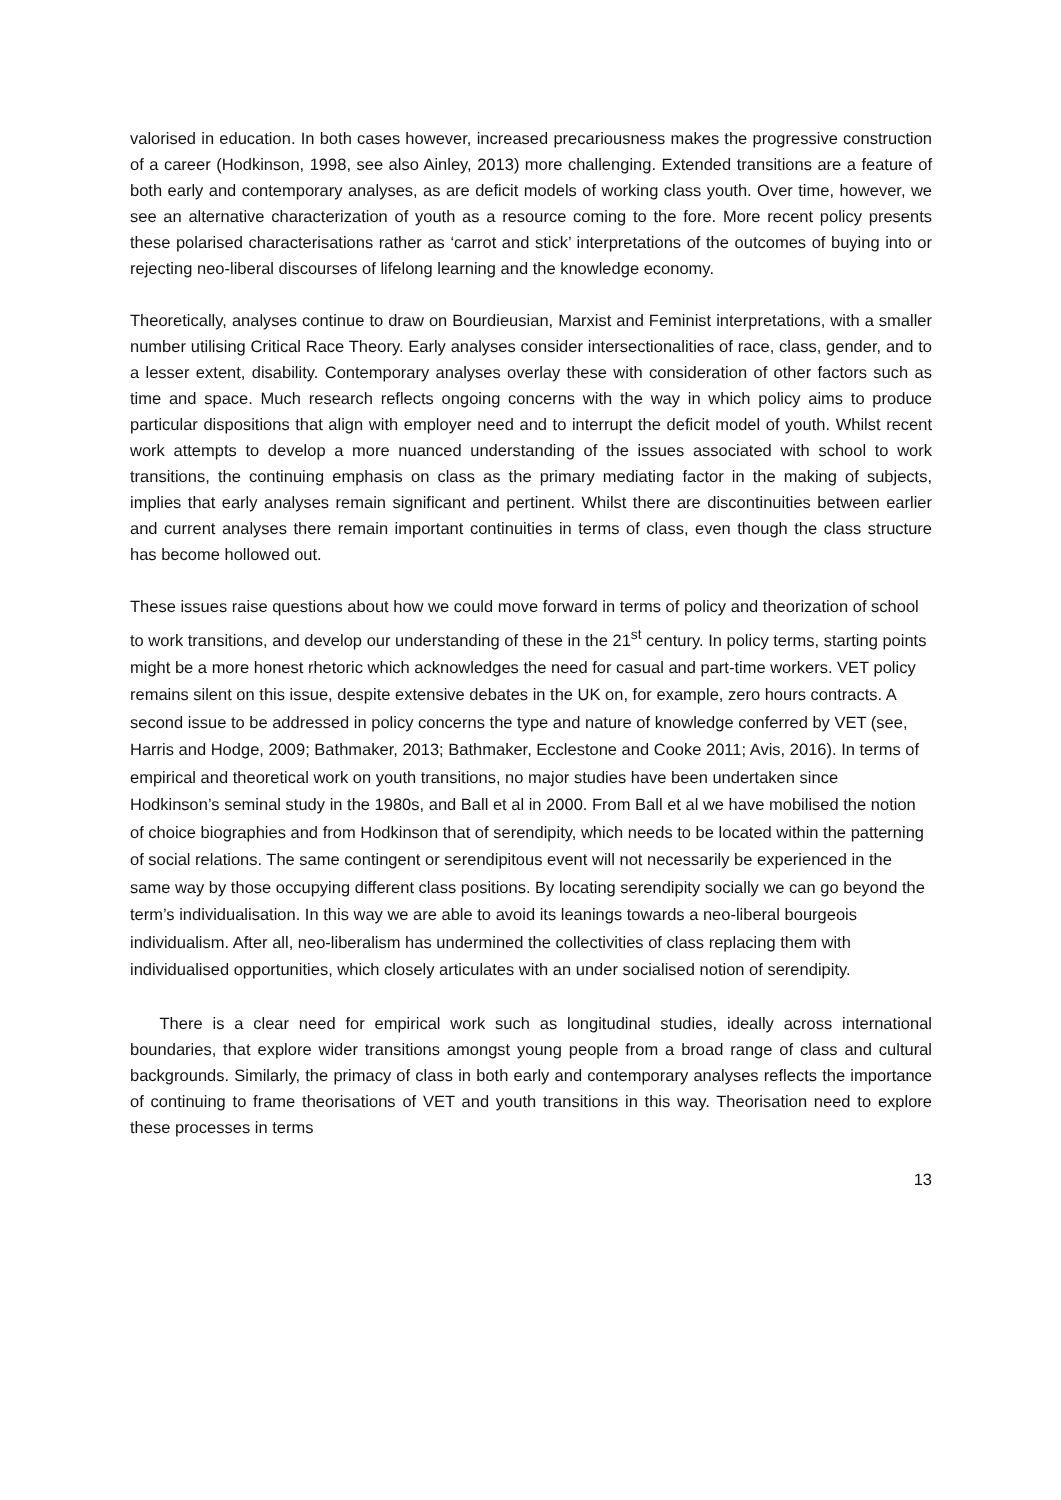valorised in education. In both cases however, increased precariousness makes the progressive construction of a career (Hodkinson, 1998, see also Ainley, 2013) more challenging. Extended transitions are a feature of both early and contemporary analyses, as are deficit models of working class youth. Over time, however, we see an alternative characterization of youth as a resource coming to the fore. More recent policy presents these polarised characterisations rather as ‘carrot and stick’ interpretations of the outcomes of buying into or rejecting neo-liberal discourses of lifelong learning and the knowledge economy.
Theoretically, analyses continue to draw on Bourdieusian, Marxist and Feminist interpretations, with a smaller number utilising Critical Race Theory. Early analyses consider intersectionalities of race, class, gender, and to a lesser extent, disability. Contemporary analyses overlay these with consideration of other factors such as time and space. Much research reflects ongoing concerns with the way in which policy aims to produce particular dispositions that align with employer need and to interrupt the deficit model of youth. Whilst recent work attempts to develop a more nuanced understanding of the issues associated with school to work transitions, the continuing emphasis on class as the primary mediating factor in the making of subjects, implies that early analyses remain significant and pertinent. Whilst there are discontinuities between earlier and current analyses there remain important continuities in terms of class, even though the class structure has become hollowed out.
These issues raise questions about how we could move forward in terms of policy and theorization of school to work transitions, and develop our understanding of these in the 21<sup>st</sup> century. In policy terms, starting points might be a more honest rhetoric which acknowledges the need for casual and part-time workers. VET policy remains silent on this issue, despite extensive debates in the UK on, for example, zero hours contracts. A second issue to be addressed in policy concerns the type and nature of knowledge conferred by VET (see, Harris and Hodge, 2009; Bathmaker, 2013; Bathmaker, Ecclestone and Cooke 2011; Avis, 2016). In terms of empirical and theoretical work on youth transitions, no major studies have been undertaken since Hodkinson’s seminal study in the 1980s, and Ball et al in 2000. From Ball et al we have mobilised the notion of choice biographies and from Hodkinson that of serendipity, which needs to be located within the patterning of social relations. The same contingent or serendipitous event will not necessarily be experienced in the same way by those occupying different class positions. By locating serendipity socially we can go beyond the term’s individualisation. In this way we are able to avoid its leanings towards a neo-liberal bourgeois individualism. After all, neo-liberalism has undermined the collectivities of class replacing them with individualised opportunities, which closely articulates with an under socialised notion of serendipity.
There is a clear need for empirical work such as longitudinal studies, ideally across international boundaries, that explore wider transitions amongst young people from a broad range of class and cultural backgrounds. Similarly, the primacy of class in both early and contemporary analyses reflects the importance of continuing to frame theorisations of VET and youth transitions in this way. Theorisation need to explore these processes in terms
13